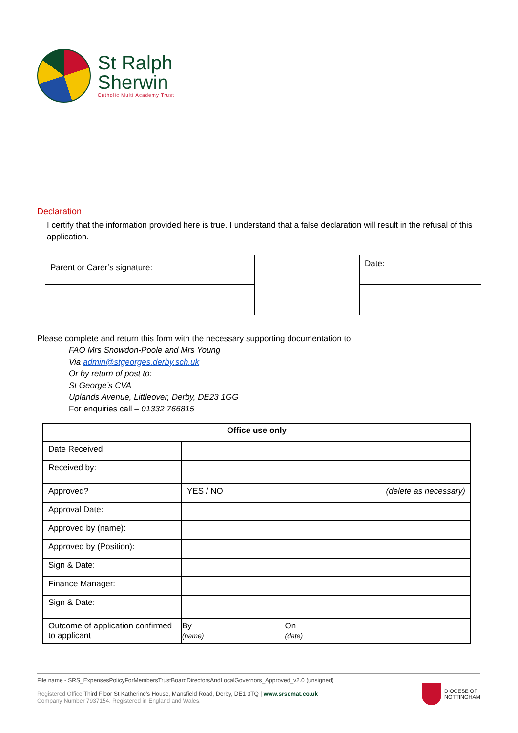St Ralph
Sherwin
Catholic Multi Academy Trust
Declaration
I certify that the information provided here is true. I understand that a false declaration will result in the refusal of this application.
Parent or Carer’s signature:
Date:
Please complete and return this form with the necessary supporting documentation to:
FAO Mrs Snowdon-Poole and Mrs Young
Via admin@stgeorges.derby.sch.uk
Or by return of post to:
St George’s CVA
Uplands Avenue, Littleover, Derby, DE23 1GG
For enquiries call – 01332 766815
| Office use only | | |
| --- | --- | --- |
| Date Received: | | |
| Received by: | | |
| Approved? | YES / NO | (delete as necessary) |
| Approval Date: | | |
| Approved by (name): | | |
| Approved by (Position): | | |
| Sign & Date: | | |
| Finance Manager: | | |
| Sign & Date: | | |
| Outcome of application confirmed to applicant | By (name) | On (date) |
File name - SRS_ExpensesPolicyForMembersTrustBoardDirectorsAndLocalGovernors_Approved_v2.0 (unsigned)
Registered Office Third Floor St Katherine's House, Mansfield Road, Derby, DE1 3TQ | www.srscmat.co.uk
Company Number 7937154. Registered in England and Wales.
DIOCESE OF
NOTTINGHAM